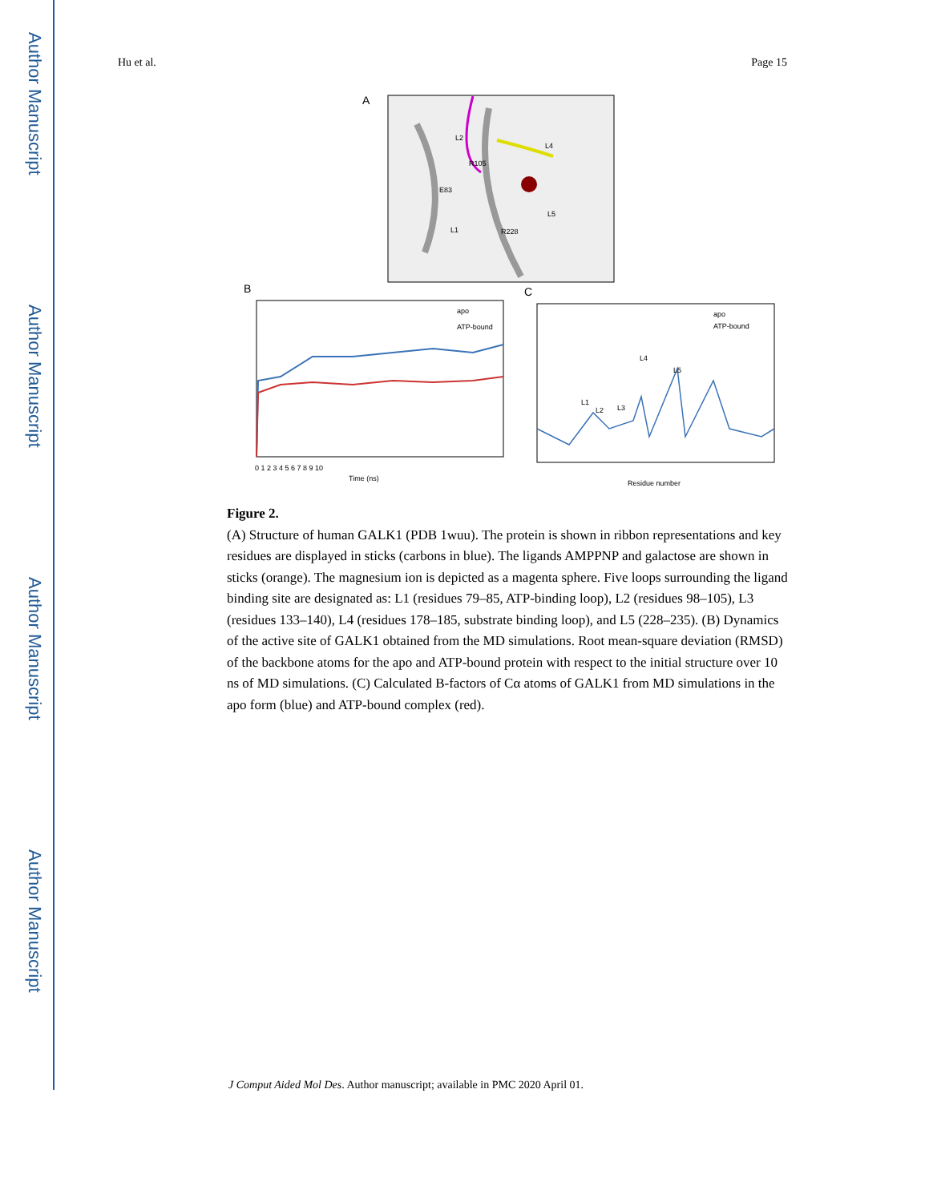Author Manuscript
Author Manuscript
Author Manuscript
Author Manuscript
Hu et al. Page 15
A
L2
L4
R105
E83
L1
R228
L5
B
apo
ATP-bound
Time (ns)
0 1 2 3 4 5 6 7 8 9 10
C
apo
ATP-bound
L4
L5
L1
L2
L3
Residue number
Figure 2.
(A) Structure of human GALK1 (PDB 1wuu). The protein is shown in ribbon representations and key residues are displayed in sticks (carbons in blue). The ligands AMPPNP and galactose are shown in sticks (orange). The magnesium ion is depicted as a magenta sphere. Five loops surrounding the ligand binding site are designated as: L1 (residues 79–85, ATP-binding loop), L2 (residues 98–105), L3 (residues 133–140), L4 (residues 178–185, substrate binding loop), and L5 (228–235). (B) Dynamics of the active site of GALK1 obtained from the MD simulations. Root mean-square deviation (RMSD) of the backbone atoms for the apo and ATP-bound protein with respect to the initial structure over 10 ns of MD simulations. (C) Calculated B-factors of Cα atoms of GALK1 from MD simulations in the apo form (blue) and ATP-bound complex (red).
J Comput Aided Mol Des. Author manuscript; available in PMC 2020 April 01.